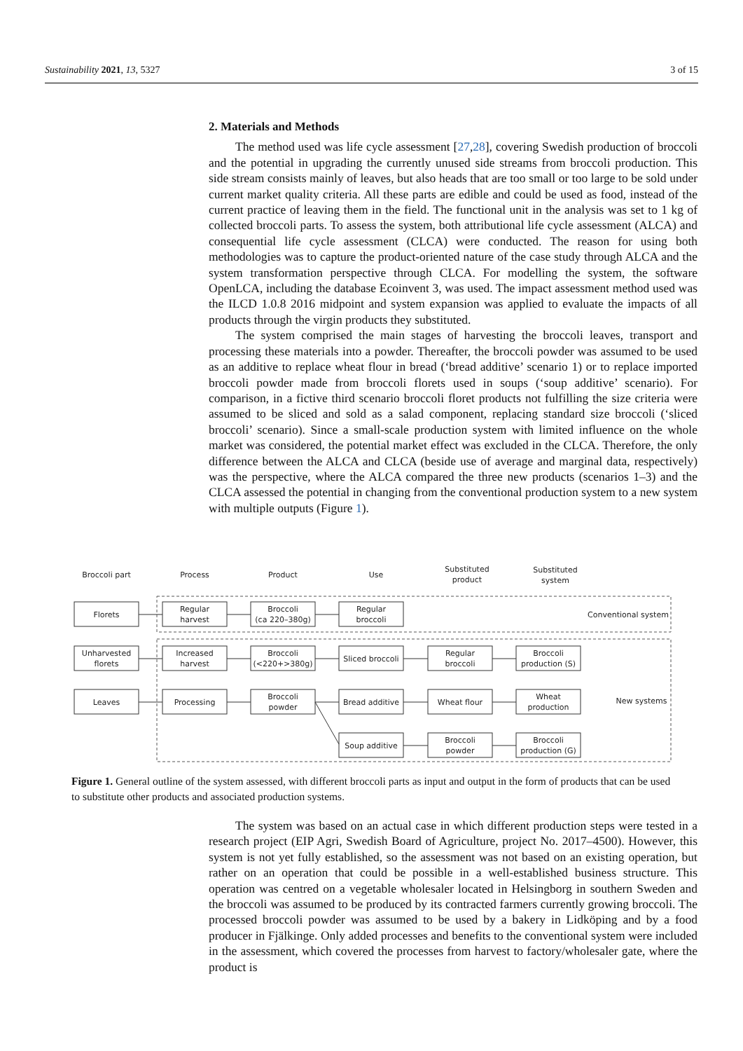Sustainability 2021, 13, 5327 3 of 15
2. Materials and Methods
The method used was life cycle assessment [27,28], covering Swedish production of broccoli and the potential in upgrading the currently unused side streams from broccoli production. This side stream consists mainly of leaves, but also heads that are too small or too large to be sold under current market quality criteria. All these parts are edible and could be used as food, instead of the current practice of leaving them in the field. The functional unit in the analysis was set to 1 kg of collected broccoli parts. To assess the system, both attributional life cycle assessment (ALCA) and consequential life cycle assessment (CLCA) were conducted. The reason for using both methodologies was to capture the product-oriented nature of the case study through ALCA and the system transformation perspective through CLCA. For modelling the system, the software OpenLCA, including the database Ecoinvent 3, was used. The impact assessment method used was the ILCD 1.0.8 2016 midpoint and system expansion was applied to evaluate the impacts of all products through the virgin products they substituted.
The system comprised the main stages of harvesting the broccoli leaves, transport and processing these materials into a powder. Thereafter, the broccoli powder was assumed to be used as an additive to replace wheat flour in bread (‘bread additive’ scenario 1) or to replace imported broccoli powder made from broccoli florets used in soups (‘soup additive’ scenario). For comparison, in a fictive third scenario broccoli floret products not fulfilling the size criteria were assumed to be sliced and sold as a salad component, replacing standard size broccoli (‘sliced broccoli’ scenario). Since a small-scale production system with limited influence on the whole market was considered, the potential market effect was excluded in the CLCA. Therefore, the only difference between the ALCA and CLCA (beside use of average and marginal data, respectively) was the perspective, where the ALCA compared the three new products (scenarios 1–3) and the CLCA assessed the potential in changing from the conventional production system to a new system with multiple outputs (Figure 1).
Broccoli part
Process
Product
Use
Substituted
product
Substituted
system
Florets
Regular
harvest
Broccoli
(ca 220–380g)
Regular
broccoli
Conventional system
Unharvested
florets
Increased
harvest
Broccoli
(<220+>380g)
Sliced broccoli
Regular
broccoli
Broccoli
production (S)
Leaves
Processing
Broccoli
powder
Bread additive
Wheat flour
Wheat
production
New systems
Soup additive
Broccoli
powder
Broccoli
production (G)
Figure 1. General outline of the system assessed, with different broccoli parts as input and output in the form of products that can be used to substitute other products and associated production systems.
The system was based on an actual case in which different production steps were tested in a research project (EIP Agri, Swedish Board of Agriculture, project No. 2017–4500). However, this system is not yet fully established, so the assessment was not based on an existing operation, but rather on an operation that could be possible in a well-established business structure. This operation was centred on a vegetable wholesaler located in Helsingborg in southern Sweden and the broccoli was assumed to be produced by its contracted farmers currently growing broccoli. The processed broccoli powder was assumed to be used by a bakery in Lidköping and by a food producer in Fjälkinge. Only added processes and benefits to the conventional system were included in the assessment, which covered the processes from harvest to factory/wholesaler gate, where the product is